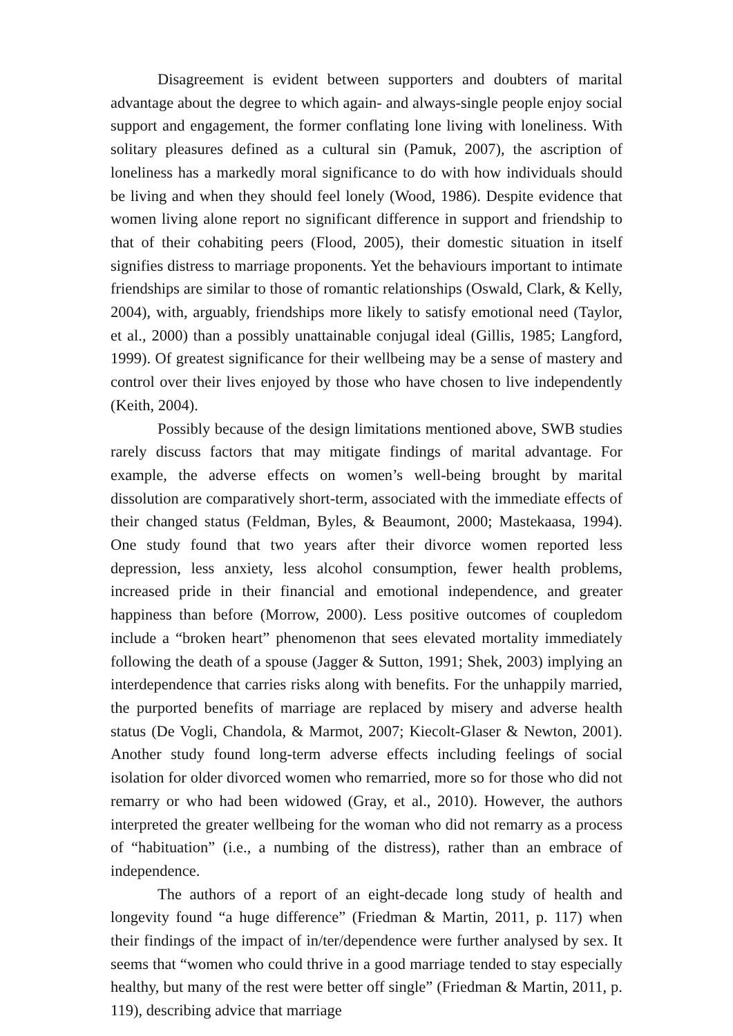Disagreement is evident between supporters and doubters of marital advantage about the degree to which again- and always-single people enjoy social support and engagement, the former conflating lone living with loneliness. With solitary pleasures defined as a cultural sin (Pamuk, 2007), the ascription of loneliness has a markedly moral significance to do with how individuals should be living and when they should feel lonely (Wood, 1986). Despite evidence that women living alone report no significant difference in support and friendship to that of their cohabiting peers (Flood, 2005), their domestic situation in itself signifies distress to marriage proponents. Yet the behaviours important to intimate friendships are similar to those of romantic relationships (Oswald, Clark, & Kelly, 2004), with, arguably, friendships more likely to satisfy emotional need (Taylor, et al., 2000) than a possibly unattainable conjugal ideal (Gillis, 1985; Langford, 1999). Of greatest significance for their wellbeing may be a sense of mastery and control over their lives enjoyed by those who have chosen to live independently (Keith, 2004).
Possibly because of the design limitations mentioned above, SWB studies rarely discuss factors that may mitigate findings of marital advantage. For example, the adverse effects on women’s well-being brought by marital dissolution are comparatively short-term, associated with the immediate effects of their changed status (Feldman, Byles, & Beaumont, 2000; Mastekaasa, 1994). One study found that two years after their divorce women reported less depression, less anxiety, less alcohol consumption, fewer health problems, increased pride in their financial and emotional independence, and greater happiness than before (Morrow, 2000). Less positive outcomes of coupledom include a “broken heart” phenomenon that sees elevated mortality immediately following the death of a spouse (Jagger & Sutton, 1991; Shek, 2003) implying an interdependence that carries risks along with benefits. For the unhappily married, the purported benefits of marriage are replaced by misery and adverse health status (De Vogli, Chandola, & Marmot, 2007; Kiecolt-Glaser & Newton, 2001). Another study found long-term adverse effects including feelings of social isolation for older divorced women who remarried, more so for those who did not remarry or who had been widowed (Gray, et al., 2010). However, the authors interpreted the greater wellbeing for the woman who did not remarry as a process of “habituation” (i.e., a numbing of the distress), rather than an embrace of independence.
The authors of a report of an eight-decade long study of health and longevity found “a huge difference” (Friedman & Martin, 2011, p. 117) when their findings of the impact of in/ter/dependence were further analysed by sex. It seems that “women who could thrive in a good marriage tended to stay especially healthy, but many of the rest were better off single” (Friedman & Martin, 2011, p. 119), describing advice that marriage